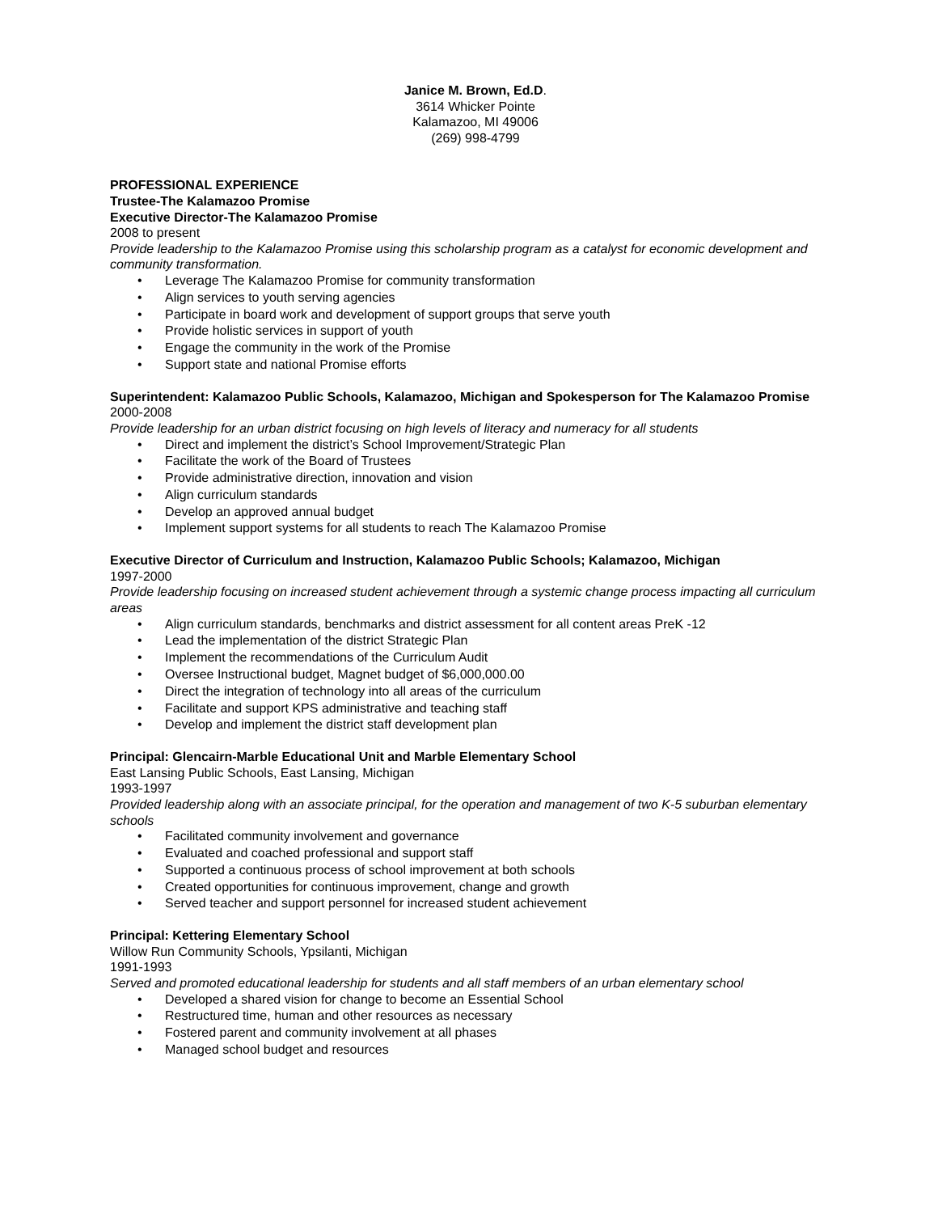Janice M. Brown, Ed.D.
3614 Whicker Pointe
Kalamazoo, MI 49006
(269) 998-4799
PROFESSIONAL EXPERIENCE
Trustee-The Kalamazoo Promise
Executive Director-The Kalamazoo Promise
2008 to present
Provide leadership to the Kalamazoo Promise using this scholarship program as a catalyst for economic development and community transformation.
• Leverage The Kalamazoo Promise for community transformation
• Align services to youth serving agencies
• Participate in board work and development of support groups that serve youth
• Provide holistic services in support of youth
• Engage the community in the work of the Promise
• Support state and national Promise efforts
Superintendent: Kalamazoo Public Schools, Kalamazoo, Michigan and Spokesperson for The Kalamazoo Promise
2000-2008
Provide leadership for an urban district focusing on high levels of literacy and numeracy for all students
• Direct and implement the district’s School Improvement/Strategic Plan
• Facilitate the work of the Board of Trustees
• Provide administrative direction, innovation and vision
• Align curriculum standards
• Develop an approved annual budget
• Implement support systems for all students to reach The Kalamazoo Promise
Executive Director of Curriculum and Instruction, Kalamazoo Public Schools; Kalamazoo, Michigan
1997-2000
Provide leadership focusing on increased student achievement through a systemic change process impacting all curriculum areas
• Align curriculum standards, benchmarks and district assessment for all content areas PreK -12
• Lead the implementation of the district Strategic Plan
• Implement the recommendations of the Curriculum Audit
• Oversee Instructional budget, Magnet budget of $6,000,000.00
• Direct the integration of technology into all areas of the curriculum
• Facilitate and support KPS administrative and teaching staff
• Develop and implement the district staff development plan
Principal: Glencairn-Marble Educational Unit and Marble Elementary School
East Lansing Public Schools, East Lansing, Michigan
1993-1997
Provided leadership along with an associate principal, for the operation and management of two K-5 suburban elementary schools
• Facilitated community involvement and governance
• Evaluated and coached professional and support staff
• Supported a continuous process of school improvement at both schools
• Created opportunities for continuous improvement, change and growth
• Served teacher and support personnel for increased student achievement
Principal: Kettering Elementary School
Willow Run Community Schools, Ypsilanti, Michigan
1991-1993
Served and promoted educational leadership for students and all staff members of an urban elementary school
• Developed a shared vision for change to become an Essential School
• Restructured time, human and other resources as necessary
• Fostered parent and community involvement at all phases
• Managed school budget and resources